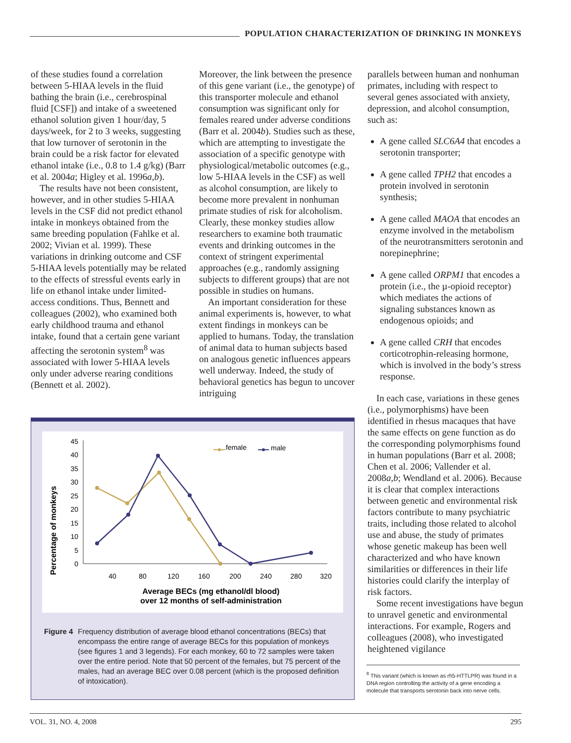POPULATION CHARACTERIZATION OF DRINKING IN MONKEYS
of these studies found a correlation between 5-HIAA levels in the fluid bathing the brain (i.e., cerebrospinal fluid [CSF]) and intake of a sweetened ethanol solution given 1 hour/day, 5 days/week, for 2 to 3 weeks, suggesting that low turnover of serotonin in the brain could be a risk factor for elevated ethanol intake (i.e., 0.8 to 1.4 g/kg) (Barr et al. 2004a; Higley et al. 1996a,b).
The results have not been consistent, however, and in other studies 5-HIAA levels in the CSF did not predict ethanol intake in monkeys obtained from the same breeding population (Fahlke et al. 2002; Vivian et al. 1999). These variations in drinking outcome and CSF 5-HIAA levels potentially may be related to the effects of stressful events early in life on ethanol intake under limited-access conditions. Thus, Bennett and colleagues (2002), who examined both early childhood trauma and ethanol intake, found that a certain gene variant affecting the serotonin system<sup>8</sup> was associated with lower 5-HIAA levels only under adverse rearing conditions (Bennett et al. 2002).
Moreover, the link between the presence of this gene variant (i.e., the genotype) of this transporter molecule and ethanol consumption was significant only for females reared under adverse conditions (Barr et al. 2004b). Studies such as these, which are attempting to investigate the association of a specific genotype with physiological/metabolic outcomes (e.g., low 5-HIAA levels in the CSF) as well as alcohol consumption, are likely to become more prevalent in nonhuman primate studies of risk for alcoholism. Clearly, these monkey studies allow researchers to examine both traumatic events and drinking outcomes in the context of stringent experimental approaches (e.g., randomly assigning subjects to different groups) that are not possible in studies on humans.
An important consideration for these animal experiments is, however, to what extent findings in monkeys can be applied to humans. Today, the translation of animal data to human subjects based on analogous genetic influences appears well underway. Indeed, the study of behavioral genetics has begun to uncover intriguing
parallels between human and nonhuman primates, including with respect to several genes associated with anxiety, depression, and alcohol consumption, such as:
A gene called SLC6A4 that encodes a serotonin transporter;
A gene called TPH2 that encodes a protein involved in serotonin synthesis;
A gene called MAOA that encodes an enzyme involved in the metabolism of the neurotransmitters serotonin and norepinephrine;
A gene called ORPM1 that encodes a protein (i.e., the µ-opioid receptor) which mediates the actions of signaling substances known as endogenous opioids; and
A gene called CRH that encodes corticotrophin-releasing hormone, which is involved in the body’s stress response.
In each case, variations in these genes (i.e., polymorphisms) have been identified in rhesus macaques that have the same effects on gene function as do the corresponding polymorphisms found in human populations (Barr et al. 2008; Chen et al. 2006; Vallender et al. 2008a,b; Wendland et al. 2006). Because it is clear that complex interactions between genetic and environmental risk factors contribute to many psychiatric traits, including those related to alcohol use and abuse, the study of primates whose genetic makeup has been well characterized and who have known similarities or differences in their life histories could clarify the interplay of risk factors.
Some recent investigations have begun to unravel genetic and environmental interactions. For example, Rogers and colleagues (2008), who investigated heightened vigilance
Percentage of monkeys
0
5
10
15
20
25
30
35
40
45
40
80
120
160
200
240
280
320
female
male
Average BECs (mg ethanol/dl blood)
over 12 months of self-administration
Figure 4 Frequency distribution of average blood ethanol concentrations (BECs) that encompass the entire range of average BECs for this population of monkeys (see figures 1 and 3 legends). For each monkey, 60 to 72 samples were taken over the entire period. Note that 50 percent of the females, but 75 percent of the males, had an average BEC over 0.08 percent (which is the proposed definition of intoxication).
<sup>8</sup> This variant (which is known as rh5-HTTLPR) was found in a DNA region controlling the activity of a gene encoding a molecule that transports serotonin back into nerve cells.
VOL. 31, NO. 4, 2008 295